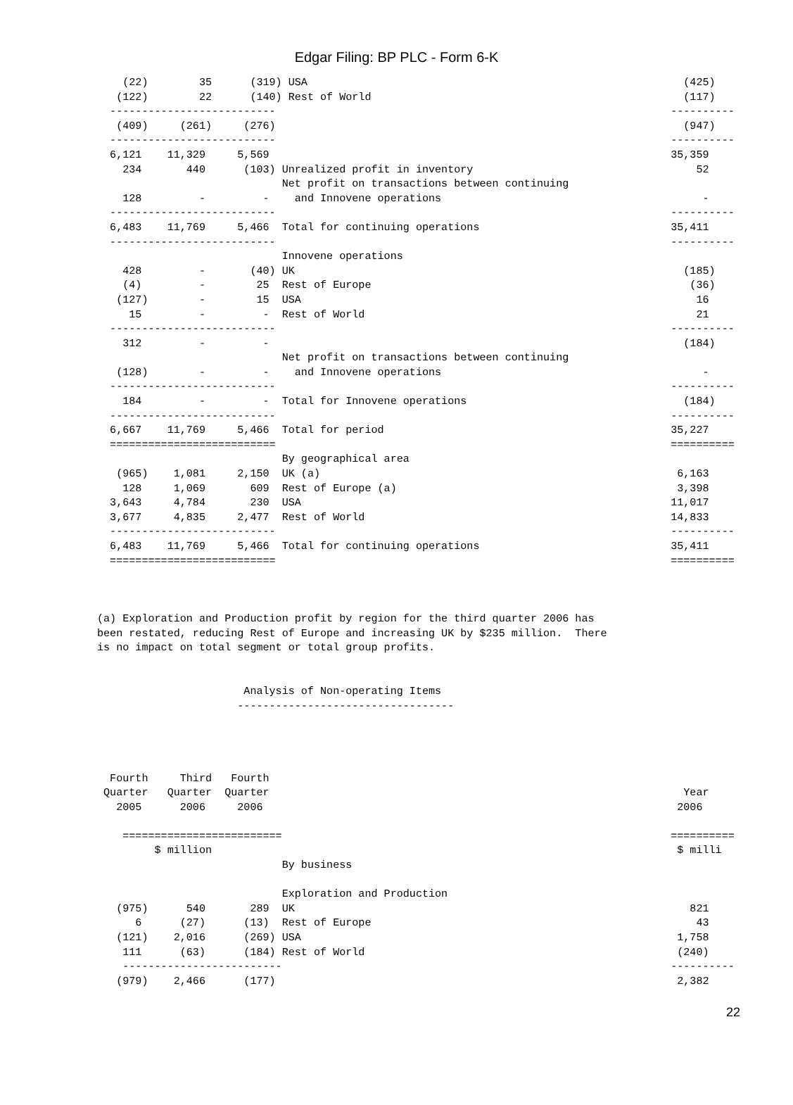Edgar Filing: BP PLC - Form 6-K
    (22)        35      (319) USA                                                           (425)
   (122)        22      (140) Rest of World                                                 (117)
  --------------------------                                                              ----------
   (409)     (261)     (276)                                                                (947)
  --------------------------                                                              ----------
  6,121    11,329     5,569                                                               35,359
    234       440      (103) Unrealized profit in inventory                                   52
                             Net profit on transactions between continuing
    128         -         -    and Innovene operations                                         -
  --------------------------                                                              ----------
  6,483    11,769     5,466  Total for continuing operations                              35,411
  --------------------------                                                              ----------
                             Innovene operations
    428         -       (40) UK                                                             (185)
    (4)         -        25  Rest of Europe                                                  (36)
   (127)        -        15  USA                                                              16
     15         -         -  Rest of World                                                    21
  --------------------------                                                              ----------
    312         -         -                                                                 (184)
                             Net profit on transactions between continuing
   (128)        -         -    and Innovene operations                                         -
  --------------------------                                                              ----------
    184         -         -  Total for Innovene operations                                  (184)
  --------------------------                                                              ----------
  6,667    11,769     5,466  Total for period                                             35,227
  ==========================                                                              ==========
                             By geographical area
   (965)    1,081     2,150  UK (a)                                                        6,163
    128     1,069       609  Rest of Europe (a)                                            3,398
  3,643     4,784       230  USA                                                          11,017
  3,677     4,835     2,477  Rest of World                                                14,833
  --------------------------                                                              ----------
  6,483    11,769     5,466  Total for continuing operations                              35,411
  ==========================                                                              ==========



(a) Exploration and Production profit by region for the third quarter 2006 has
been restated, reducing Rest of Europe and increasing UK by $235 million.  There
is no impact on total segment or total group profits.


                       Analysis of Non-operating Items
                      ----------------------------------




  Fourth     Third   Fourth
 Quarter   Quarter  Quarter                                                                 Year
   2005      2006     2006                                                                 2006

    =========================                                                             ==========
         $ million                                                                         $ milli
                             By business

                             Exploration and Production
   (975)      540       289  UK                                                              821
      6      (27)      (13)  Rest of Europe                                                   43
   (121)    2,016      (269) USA                                                           1,758
    111      (63)      (184) Rest of World                                                 (240)
    -------------------------                                                             ----------
   (979)    2,466      (177)                                                               2,382
22